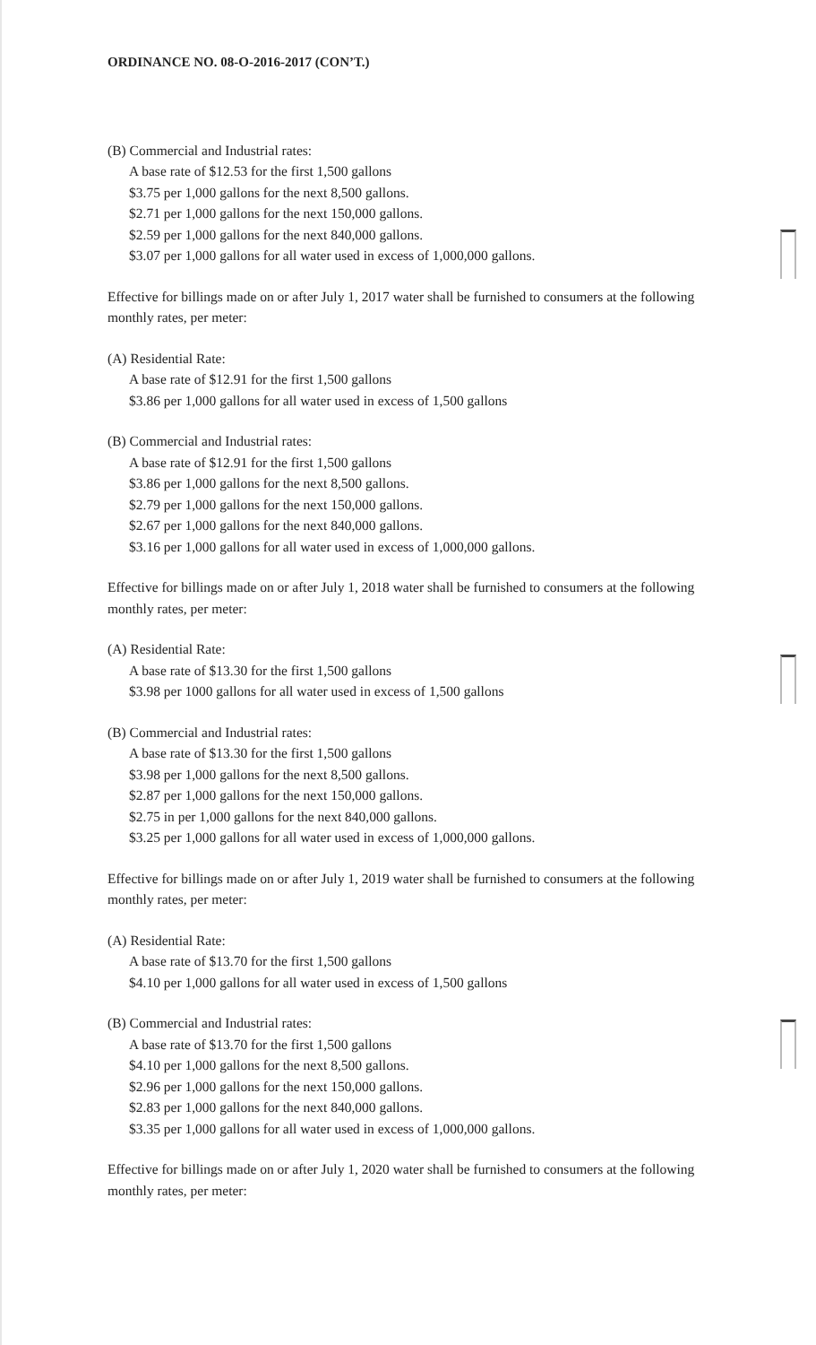ORDINANCE NO. 08-O-2016-2017 (CON’T.)
(B) Commercial and Industrial rates:
A base rate of $12.53 for the first 1,500 gallons
$3.75 per 1,000 gallons for the next 8,500 gallons.
$2.71 per 1,000 gallons for the next 150,000 gallons.
$2.59 per 1,000 gallons for the next 840,000 gallons.
$3.07 per 1,000 gallons for all water used in excess of 1,000,000 gallons.
Effective for billings made on or after July 1, 2017 water shall be furnished to consumers at the following monthly rates, per meter:
(A) Residential Rate:
A base rate of $12.91 for the first 1,500 gallons
$3.86 per 1,000 gallons for all water used in excess of 1,500 gallons
(B) Commercial and Industrial rates:
A base rate of $12.91 for the first 1,500 gallons
$3.86 per 1,000 gallons for the next 8,500 gallons.
$2.79 per 1,000 gallons for the next 150,000 gallons.
$2.67 per 1,000 gallons for the next 840,000 gallons.
$3.16 per 1,000 gallons for all water used in excess of 1,000,000 gallons.
Effective for billings made on or after July 1, 2018 water shall be furnished to consumers at the following monthly rates, per meter:
(A) Residential Rate:
A base rate of $13.30 for the first 1,500 gallons
$3.98 per 1000 gallons for all water used in excess of 1,500 gallons
(B) Commercial and Industrial rates:
A base rate of $13.30 for the first 1,500 gallons
$3.98 per 1,000 gallons for the next 8,500 gallons.
$2.87 per 1,000 gallons for the next 150,000 gallons.
$2.75 in per 1,000 gallons for the next 840,000 gallons.
$3.25 per 1,000 gallons for all water used in excess of 1,000,000 gallons.
Effective for billings made on or after July 1, 2019 water shall be furnished to consumers at the following monthly rates, per meter:
(A) Residential Rate:
A base rate of $13.70 for the first 1,500 gallons
$4.10 per 1,000 gallons for all water used in excess of 1,500 gallons
(B) Commercial and Industrial rates:
A base rate of $13.70 for the first 1,500 gallons
$4.10 per 1,000 gallons for the next 8,500 gallons.
$2.96 per 1,000 gallons for the next 150,000 gallons.
$2.83 per 1,000 gallons for the next 840,000 gallons.
$3.35 per 1,000 gallons for all water used in excess of 1,000,000 gallons.
Effective for billings made on or after July 1, 2020 water shall be furnished to consumers at the following monthly rates, per meter: